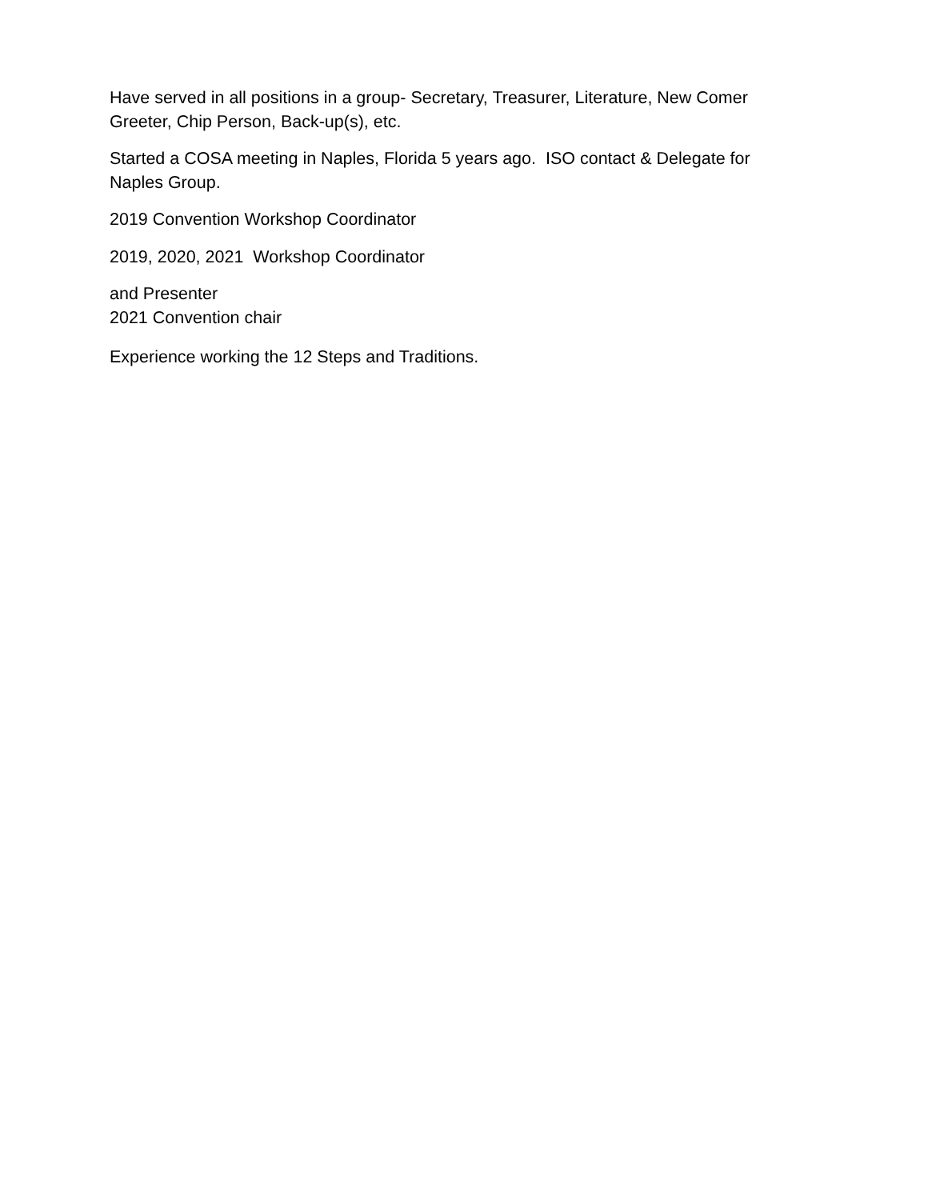Have served in all positions in a group- Secretary, Treasurer, Literature, New Comer Greeter, Chip Person, Back-up(s), etc.
Started a COSA meeting in Naples, Florida 5 years ago. ISO contact & Delegate for Naples Group.
2019 Convention Workshop Coordinator
2019, 2020, 2021 Workshop Coordinator
and Presenter
2021 Convention chair
Experience working the 12 Steps and Traditions.